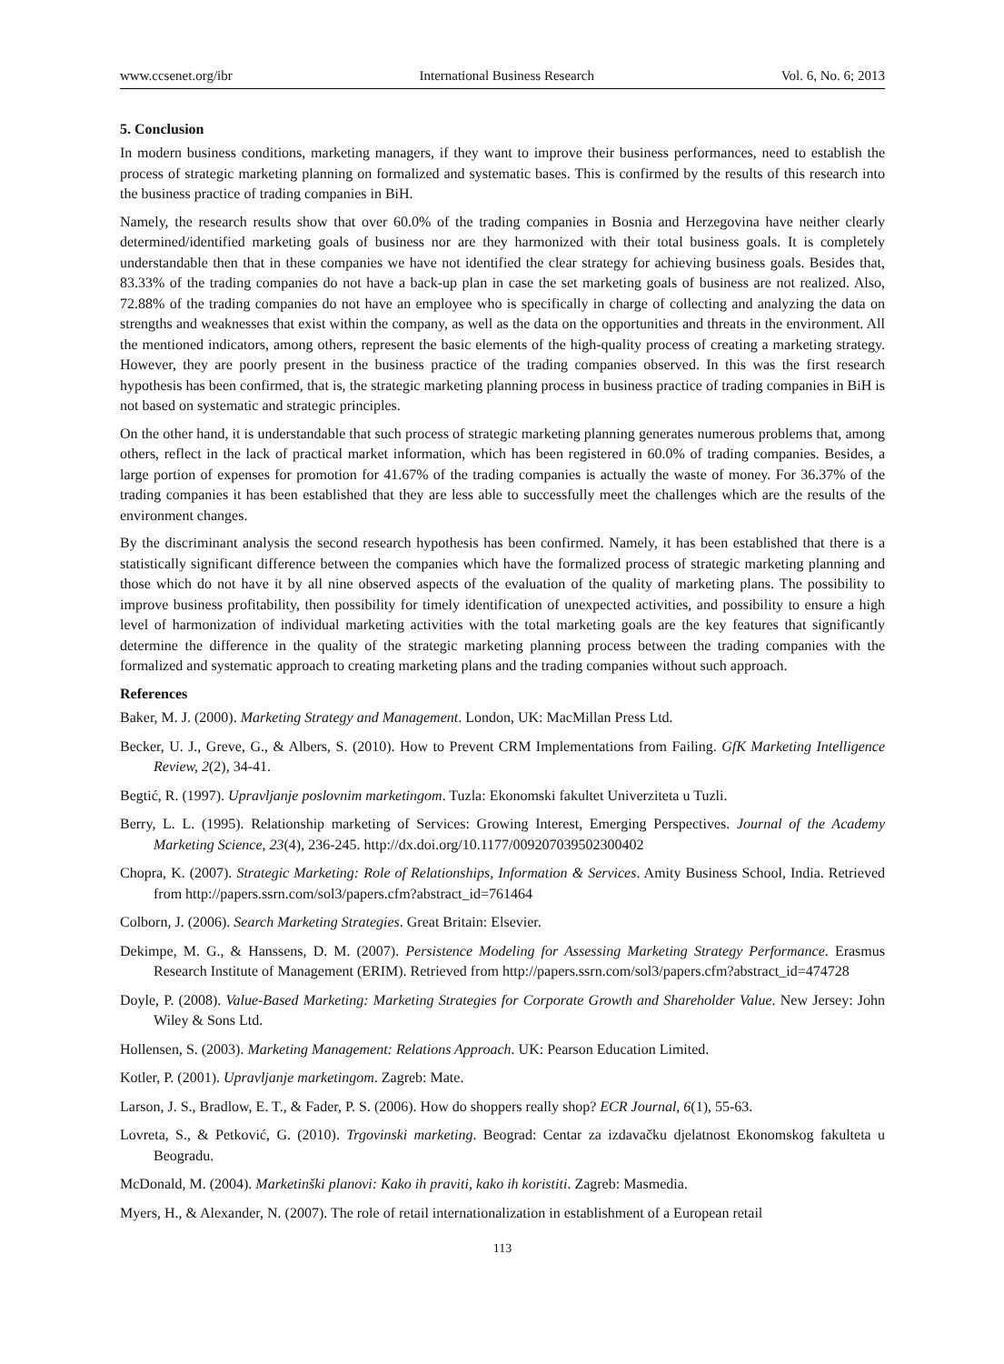www.ccsenet.org/ibr International Business Research Vol. 6, No. 6; 2013
5. Conclusion
In modern business conditions, marketing managers, if they want to improve their business performances, need to establish the process of strategic marketing planning on formalized and systematic bases. This is confirmed by the results of this research into the business practice of trading companies in BiH.
Namely, the research results show that over 60.0% of the trading companies in Bosnia and Herzegovina have neither clearly determined/identified marketing goals of business nor are they harmonized with their total business goals. It is completely understandable then that in these companies we have not identified the clear strategy for achieving business goals. Besides that, 83.33% of the trading companies do not have a back-up plan in case the set marketing goals of business are not realized. Also, 72.88% of the trading companies do not have an employee who is specifically in charge of collecting and analyzing the data on strengths and weaknesses that exist within the company, as well as the data on the opportunities and threats in the environment. All the mentioned indicators, among others, represent the basic elements of the high-quality process of creating a marketing strategy. However, they are poorly present in the business practice of the trading companies observed. In this was the first research hypothesis has been confirmed, that is, the strategic marketing planning process in business practice of trading companies in BiH is not based on systematic and strategic principles.
On the other hand, it is understandable that such process of strategic marketing planning generates numerous problems that, among others, reflect in the lack of practical market information, which has been registered in 60.0% of trading companies. Besides, a large portion of expenses for promotion for 41.67% of the trading companies is actually the waste of money. For 36.37% of the trading companies it has been established that they are less able to successfully meet the challenges which are the results of the environment changes.
By the discriminant analysis the second research hypothesis has been confirmed. Namely, it has been established that there is a statistically significant difference between the companies which have the formalized process of strategic marketing planning and those which do not have it by all nine observed aspects of the evaluation of the quality of marketing plans. The possibility to improve business profitability, then possibility for timely identification of unexpected activities, and possibility to ensure a high level of harmonization of individual marketing activities with the total marketing goals are the key features that significantly determine the difference in the quality of the strategic marketing planning process between the trading companies with the formalized and systematic approach to creating marketing plans and the trading companies without such approach.
References
Baker, M. J. (2000). Marketing Strategy and Management. London, UK: MacMillan Press Ltd.
Becker, U. J., Greve, G., & Albers, S. (2010). How to Prevent CRM Implementations from Failing. GfK Marketing Intelligence Review, 2(2), 34-41.
Begtić, R. (1997). Upravljanje poslovnim marketingom. Tuzla: Ekonomski fakultet Univerziteta u Tuzli.
Berry, L. L. (1995). Relationship marketing of Services: Growing Interest, Emerging Perspectives. Journal of the Academy Marketing Science, 23(4), 236-245. http://dx.doi.org/10.1177/009207039502300402
Chopra, K. (2007). Strategic Marketing: Role of Relationships, Information & Services. Amity Business School, India. Retrieved from http://papers.ssrn.com/sol3/papers.cfm?abstract_id=761464
Colborn, J. (2006). Search Marketing Strategies. Great Britain: Elsevier.
Dekimpe, M. G., & Hanssens, D. M. (2007). Persistence Modeling for Assessing Marketing Strategy Performance. Erasmus Research Institute of Management (ERIM). Retrieved from http://papers.ssrn.com/sol3/papers.cfm?abstract_id=474728
Doyle, P. (2008). Value-Based Marketing: Marketing Strategies for Corporate Growth and Shareholder Value. New Jersey: John Wiley & Sons Ltd.
Hollensen, S. (2003). Marketing Management: Relations Approach. UK: Pearson Education Limited.
Kotler, P. (2001). Upravljanje marketingom. Zagreb: Mate.
Larson, J. S., Bradlow, E. T., & Fader, P. S. (2006). How do shoppers really shop? ECR Journal, 6(1), 55-63.
Lovreta, S., & Petković, G. (2010). Trgovinski marketing. Beograd: Centar za izdavačku djelatnost Ekonomskog fakulteta u Beogradu.
McDonald, M. (2004). Marketinški planovi: Kako ih praviti, kako ih koristiti. Zagreb: Masmedia.
Myers, H., & Alexander, N. (2007). The role of retail internationalization in establishment of a European retail
113